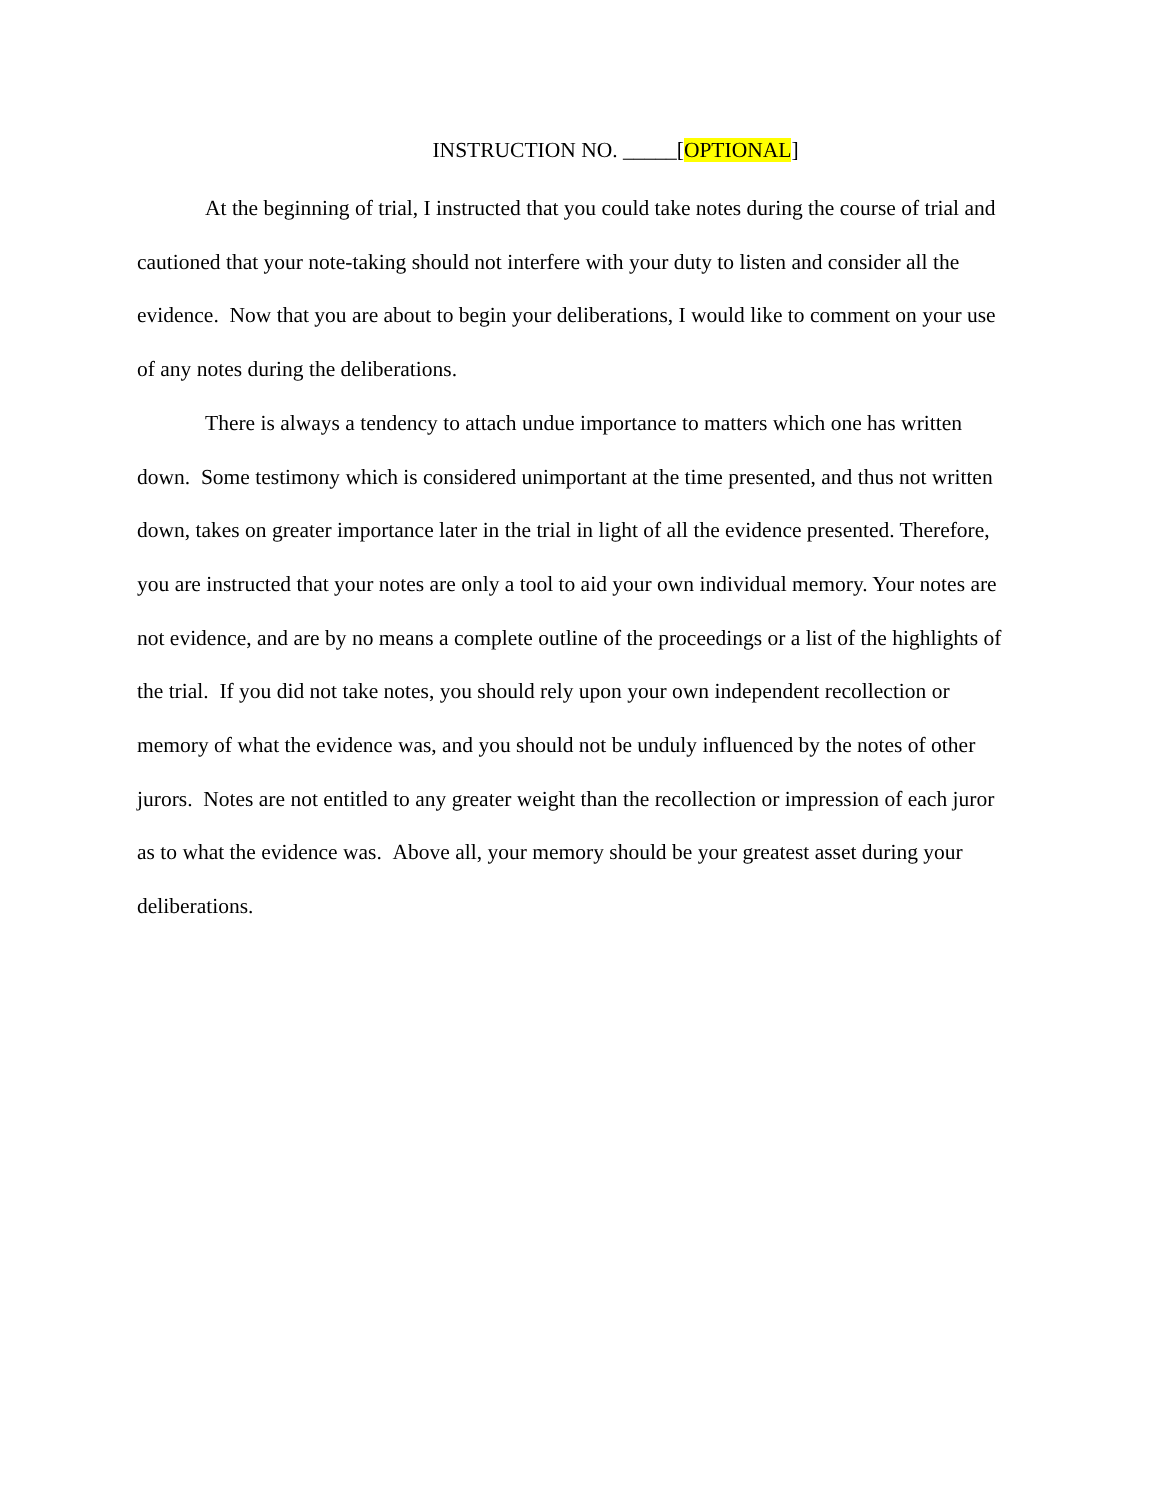INSTRUCTION NO. _____[OPTIONAL]
At the beginning of trial, I instructed that you could take notes during the course of trial and cautioned that your note-taking should not interfere with your duty to listen and consider all the evidence. Now that you are about to begin your deliberations, I would like to comment on your use of any notes during the deliberations.
There is always a tendency to attach undue importance to matters which one has written down. Some testimony which is considered unimportant at the time presented, and thus not written down, takes on greater importance later in the trial in light of all the evidence presented. Therefore, you are instructed that your notes are only a tool to aid your own individual memory. Your notes are not evidence, and are by no means a complete outline of the proceedings or a list of the highlights of the trial. If you did not take notes, you should rely upon your own independent recollection or memory of what the evidence was, and you should not be unduly influenced by the notes of other jurors. Notes are not entitled to any greater weight than the recollection or impression of each juror as to what the evidence was. Above all, your memory should be your greatest asset during your deliberations.